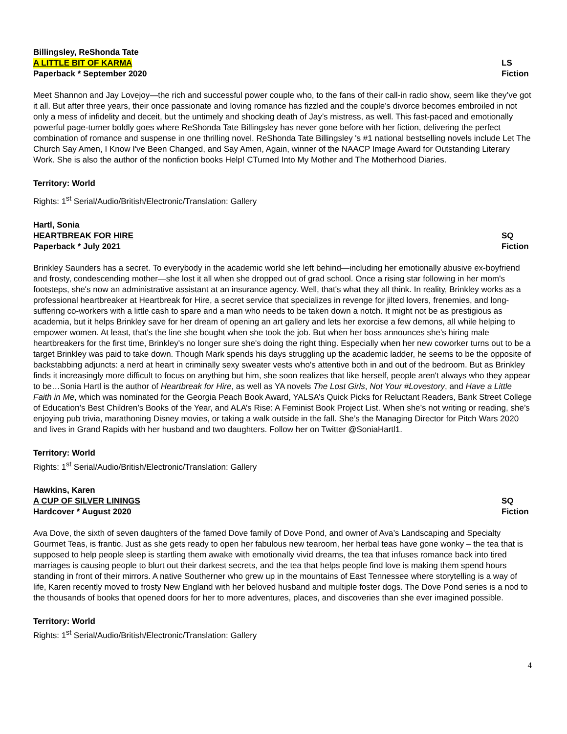Billingsley, ReShonda Tate
A LITTLE BIT OF KARMA LS
Paperback * September 2020 Fiction
Meet Shannon and Jay Lovejoy—the rich and successful power couple who, to the fans of their call-in radio show, seem like they’ve got it all. But after three years, their once passionate and loving romance has fizzled and the couple’s divorce becomes embroiled in not only a mess of infidelity and deceit, but the untimely and shocking death of Jay’s mistress, as well. This fast-paced and emotionally powerful page-turner boldly goes where ReShonda Tate Billingsley has never gone before with her fiction, delivering the perfect combination of romance and suspense in one thrilling novel. ReShonda Tate Billingsley 's #1 national bestselling novels include Let The Church Say Amen, I Know I've Been Changed, and Say Amen, Again, winner of the NAACP Image Award for Outstanding Literary Work. She is also the author of the nonfiction books Help! CTurned Into My Mother and The Motherhood Diaries.
Territory: World
Rights: 1<sup>st</sup> Serial/Audio/British/Electronic/Translation: Gallery
Hartl, Sonia
HEARTBREAK FOR HIRE SQ
Paperback * July 2021 Fiction
Brinkley Saunders has a secret. To everybody in the academic world she left behind—including her emotionally abusive ex-boyfriend and frosty, condescending mother—she lost it all when she dropped out of grad school. Once a rising star following in her mom's footsteps, she's now an administrative assistant at an insurance agency. Well, that's what they all think. In reality, Brinkley works as a professional heartbreaker at Heartbreak for Hire, a secret service that specializes in revenge for jilted lovers, frenemies, and long-suffering co-workers with a little cash to spare and a man who needs to be taken down a notch. It might not be as prestigious as academia, but it helps Brinkley save for her dream of opening an art gallery and lets her exorcise a few demons, all while helping to empower women. At least, that's the line she bought when she took the job. But when her boss announces she's hiring male heartbreakers for the first time, Brinkley's no longer sure she's doing the right thing. Especially when her new coworker turns out to be a target Brinkley was paid to take down. Though Mark spends his days struggling up the academic ladder, he seems to be the opposite of backstabbing adjuncts: a nerd at heart in criminally sexy sweater vests who's attentive both in and out of the bedroom. But as Brinkley finds it increasingly more difficult to focus on anything but him, she soon realizes that like herself, people aren't always who they appear to be…Sonia Hartl is the author of Heartbreak for Hire, as well as YA novels The Lost Girls, Not Your #Lovestory, and Have a Little Faith in Me, which was nominated for the Georgia Peach Book Award, YALSA’s Quick Picks for Reluctant Readers, Bank Street College of Education’s Best Children’s Books of the Year, and ALA’s Rise: A Feminist Book Project List. When she’s not writing or reading, she’s enjoying pub trivia, marathoning Disney movies, or taking a walk outside in the fall. She’s the Managing Director for Pitch Wars 2020 and lives in Grand Rapids with her husband and two daughters. Follow her on Twitter @SoniaHartl1.
Territory: World
Rights: 1<sup>st</sup> Serial/Audio/British/Electronic/Translation: Gallery
Hawkins, Karen
A CUP OF SILVER LININGS SQ
Hardcover * August 2020 Fiction
Ava Dove, the sixth of seven daughters of the famed Dove family of Dove Pond, and owner of Ava’s Landscaping and Specialty Gourmet Teas, is frantic. Just as she gets ready to open her fabulous new tearoom, her herbal teas have gone wonky – the tea that is supposed to help people sleep is startling them awake with emotionally vivid dreams, the tea that infuses romance back into tired marriages is causing people to blurt out their darkest secrets, and the tea that helps people find love is making them spend hours standing in front of their mirrors. A native Southerner who grew up in the mountains of East Tennessee where storytelling is a way of life, Karen recently moved to frosty New England with her beloved husband and multiple foster dogs. The Dove Pond series is a nod to the thousands of books that opened doors for her to more adventures, places, and discoveries than she ever imagined possible.
Territory: World
Rights: 1<sup>st</sup> Serial/Audio/British/Electronic/Translation: Gallery
4